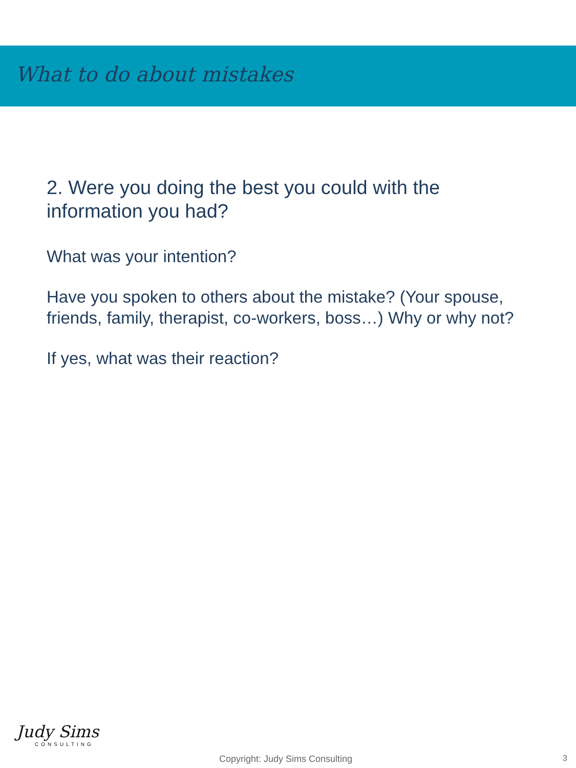What to do about mistakes
2. Were you doing the best you could with the information you had?
What was your intention?
Have you spoken to others about the mistake? (Your spouse, friends, family, therapist, co-workers, boss…) Why or why not?
If yes, what was their reaction?
Judy Sims
CONSULTING
Copyright: Judy Sims Consulting
3